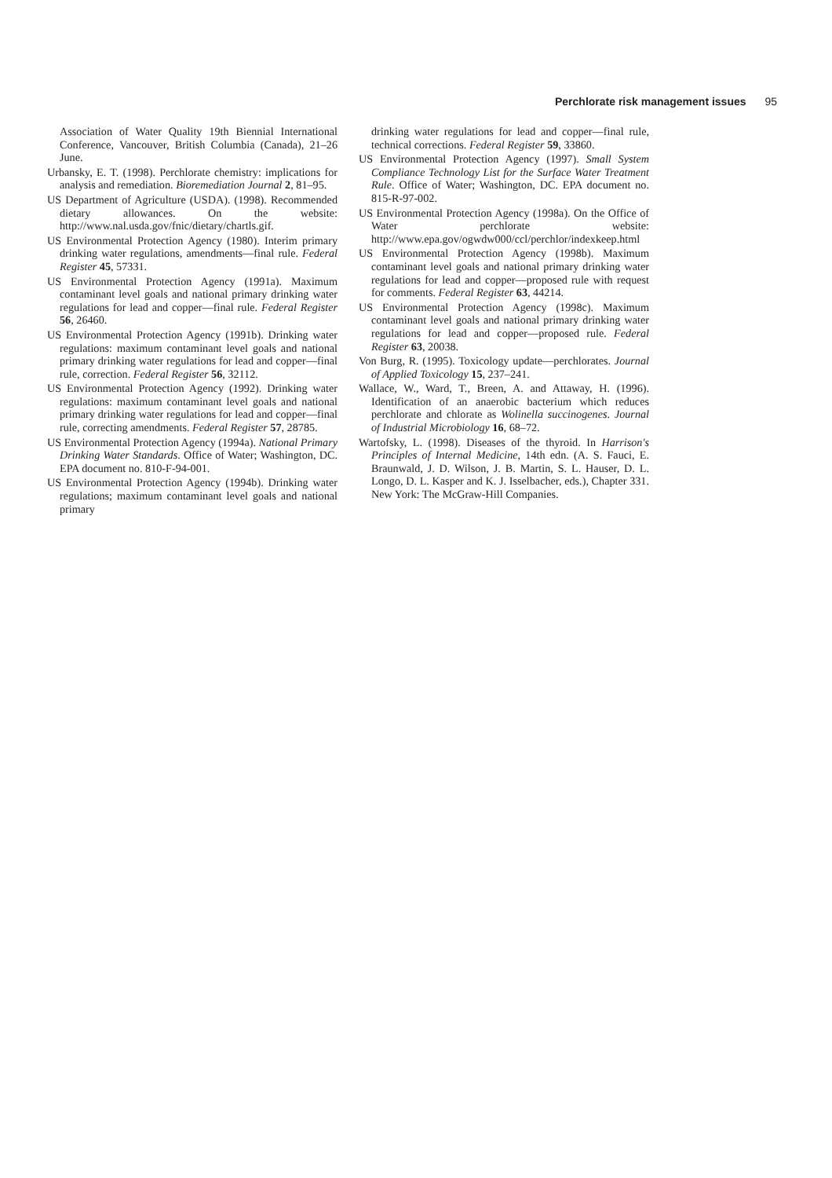Perchlorate risk management issues 95
Association of Water Quality 19th Biennial International Conference, Vancouver, British Columbia (Canada), 21–26 June.
Urbansky, E. T. (1998). Perchlorate chemistry: implications for analysis and remediation. Bioremediation Journal 2, 81–95.
US Department of Agriculture (USDA). (1998). Recommended dietary allowances. On the website: http://www.nal.usda.gov/fnic/dietary/chartls.gif.
US Environmental Protection Agency (1980). Interim primary drinking water regulations, amendments—final rule. Federal Register 45, 57331.
US Environmental Protection Agency (1991a). Maximum contaminant level goals and national primary drinking water regulations for lead and copper—final rule. Federal Register 56, 26460.
US Environmental Protection Agency (1991b). Drinking water regulations: maximum contaminant level goals and national primary drinking water regulations for lead and copper—final rule, correction. Federal Register 56, 32112.
US Environmental Protection Agency (1992). Drinking water regulations: maximum contaminant level goals and national primary drinking water regulations for lead and copper—final rule, correcting amendments. Federal Register 57, 28785.
US Environmental Protection Agency (1994a). National Primary Drinking Water Standards. Office of Water; Washington, DC. EPA document no. 810-F-94-001.
US Environmental Protection Agency (1994b). Drinking water regulations; maximum contaminant level goals and national primary
drinking water regulations for lead and copper—final rule, technical corrections. Federal Register 59, 33860.
US Environmental Protection Agency (1997). Small System Compliance Technology List for the Surface Water Treatment Rule. Office of Water; Washington, DC. EPA document no. 815-R-97-002.
US Environmental Protection Agency (1998a). On the Office of Water perchlorate website: http://www.epa.gov/ogwdw000/ccl/perchlor/indexkeep.html
US Environmental Protection Agency (1998b). Maximum contaminant level goals and national primary drinking water regulations for lead and copper—proposed rule with request for comments. Federal Register 63, 44214.
US Environmental Protection Agency (1998c). Maximum contaminant level goals and national primary drinking water regulations for lead and copper—proposed rule. Federal Register 63, 20038.
Von Burg, R. (1995). Toxicology update—perchlorates. Journal of Applied Toxicology 15, 237–241.
Wallace, W., Ward, T., Breen, A. and Attaway, H. (1996). Identification of an anaerobic bacterium which reduces perchlorate and chlorate as Wolinella succinogenes. Journal of Industrial Microbiology 16, 68–72.
Wartofsky, L. (1998). Diseases of the thyroid. In Harrison's Principles of Internal Medicine, 14th edn. (A. S. Fauci, E. Braunwald, J. D. Wilson, J. B. Martin, S. L. Hauser, D. L. Longo, D. L. Kasper and K. J. Isselbacher, eds.), Chapter 331. New York: The McGraw-Hill Companies.